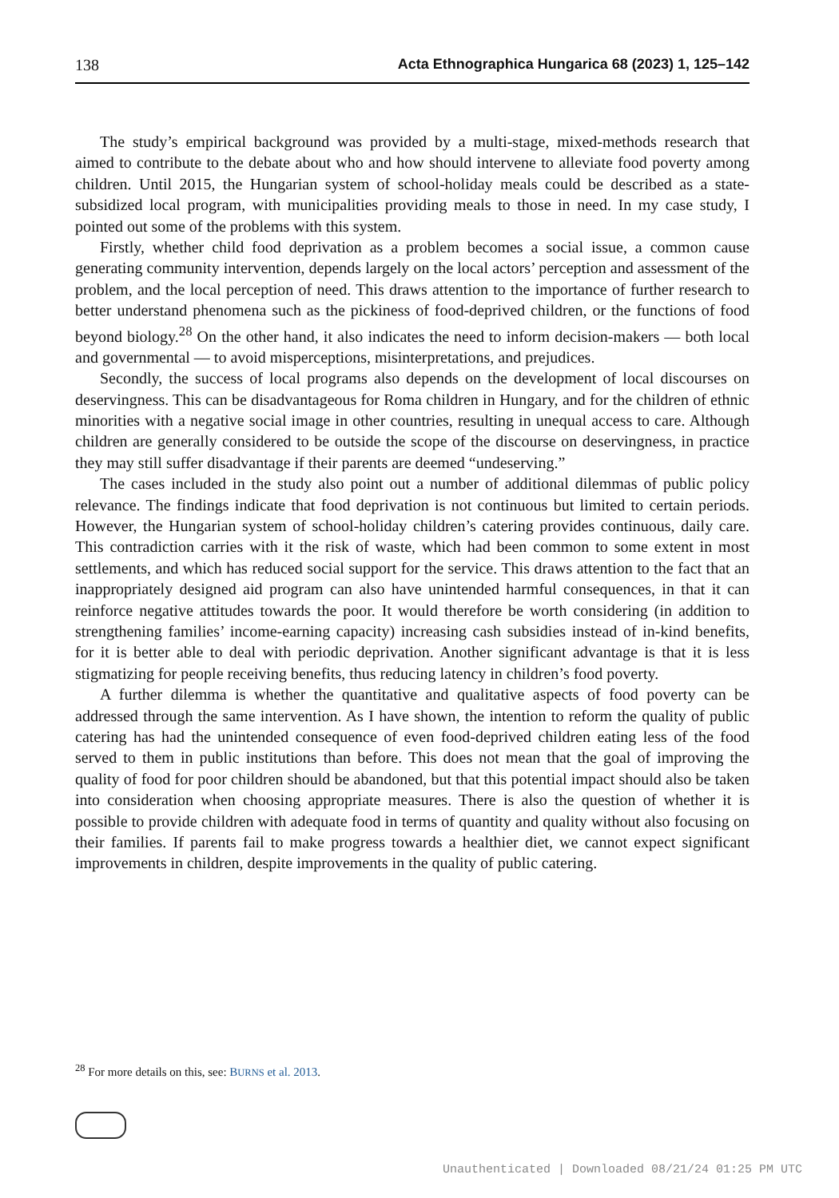138 Acta Ethnographica Hungarica 68 (2023) 1, 125–142
The study’s empirical background was provided by a multi-stage, mixed-methods research that aimed to contribute to the debate about who and how should intervene to alleviate food poverty among children. Until 2015, the Hungarian system of school-holiday meals could be described as a state-subsidized local program, with municipalities providing meals to those in need. In my case study, I pointed out some of the problems with this system.
Firstly, whether child food deprivation as a problem becomes a social issue, a common cause generating community intervention, depends largely on the local actors’ perception and assessment of the problem, and the local perception of need. This draws attention to the importance of further research to better understand phenomena such as the pickiness of food-deprived children, or the functions of food beyond biology.<sup>28</sup> On the other hand, it also indicates the need to inform decision-makers — both local and governmental — to avoid misperceptions, misinterpretations, and prejudices.
Secondly, the success of local programs also depends on the development of local discourses on deservingness. This can be disadvantageous for Roma children in Hungary, and for the children of ethnic minorities with a negative social image in other countries, resulting in unequal access to care. Although children are generally considered to be outside the scope of the discourse on deservingness, in practice they may still suffer disadvantage if their parents are deemed “undeserving.”
The cases included in the study also point out a number of additional dilemmas of public policy relevance. The findings indicate that food deprivation is not continuous but limited to certain periods. However, the Hungarian system of school-holiday children’s catering provides continuous, daily care. This contradiction carries with it the risk of waste, which had been common to some extent in most settlements, and which has reduced social support for the service. This draws attention to the fact that an inappropriately designed aid program can also have unintended harmful consequences, in that it can reinforce negative attitudes towards the poor. It would therefore be worth considering (in addition to strengthening families’ income-earning capacity) increasing cash subsidies instead of in-kind benefits, for it is better able to deal with periodic deprivation. Another significant advantage is that it is less stigmatizing for people receiving benefits, thus reducing latency in children’s food poverty.
A further dilemma is whether the quantitative and qualitative aspects of food poverty can be addressed through the same intervention. As I have shown, the intention to reform the quality of public catering has had the unintended consequence of even food-deprived children eating less of the food served to them in public institutions than before. This does not mean that the goal of improving the quality of food for poor children should be abandoned, but that this potential impact should also be taken into consideration when choosing appropriate measures. There is also the question of whether it is possible to provide children with adequate food in terms of quantity and quality without also focusing on their families. If parents fail to make progress towards a healthier diet, we cannot expect significant improvements in children, despite improvements in the quality of public catering.
<sup>28</sup> For more details on this, see: BURNS et al. 2013.
Unauthenticated | Downloaded 08/21/24 01:25 PM UTC